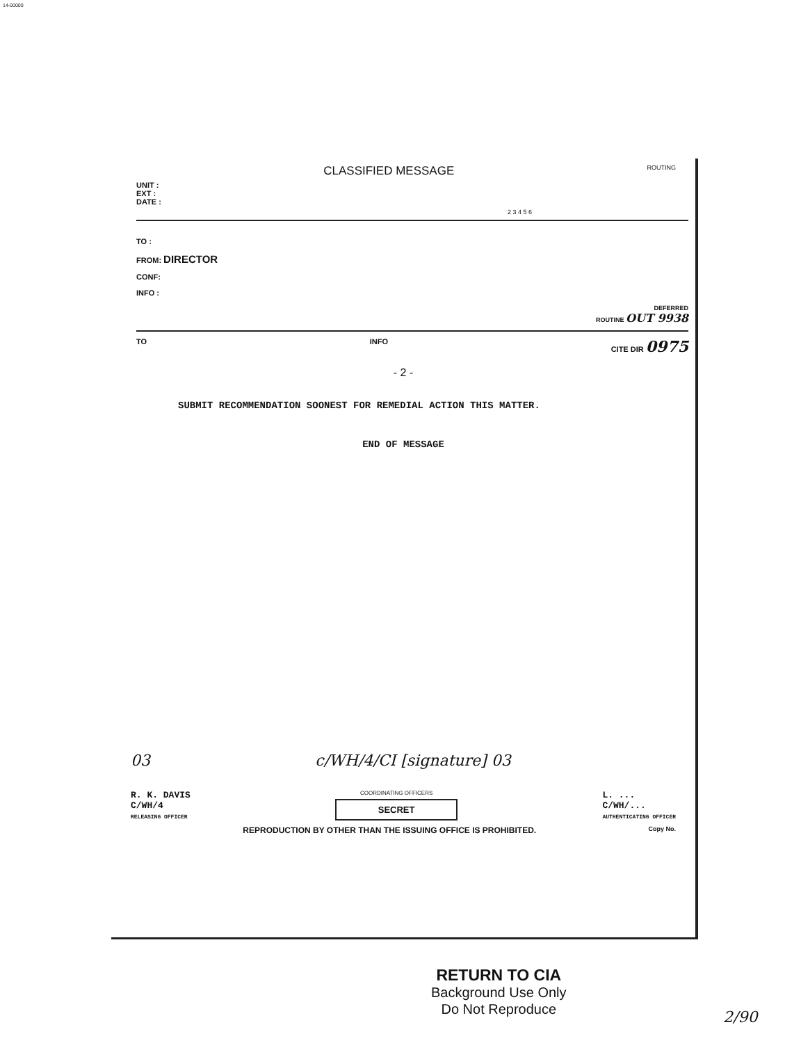14-00000
CLASSIFIED MESSAGE ROUTING
UNIT :
EXT :
DATE :
2 3 4 5 6
TO :
FROM: DIRECTOR
CONF:
INFO :
DEFERRED
ROUTINE OUT 9938
TO INFO CITE DIR 0975
- 2 -
SUBMIT RECOMMENDATION SOONEST FOR REMEDIAL ACTION THIS MATTER.
END OF MESSAGE
03 c/WH/4/CI [signature] 03
R. K. DAVIS
C/WH/4
RELEASING OFFICER
COORDINATING OFFICERS
SECRET
L. ...
C/WH/...
AUTHENTICATING OFFICER
REPRODUCTION BY OTHER THAN THE ISSUING OFFICE IS PROHIBITED. Copy No.
RETURN TO CIA
Background Use Only
Do Not Reproduce
2/90